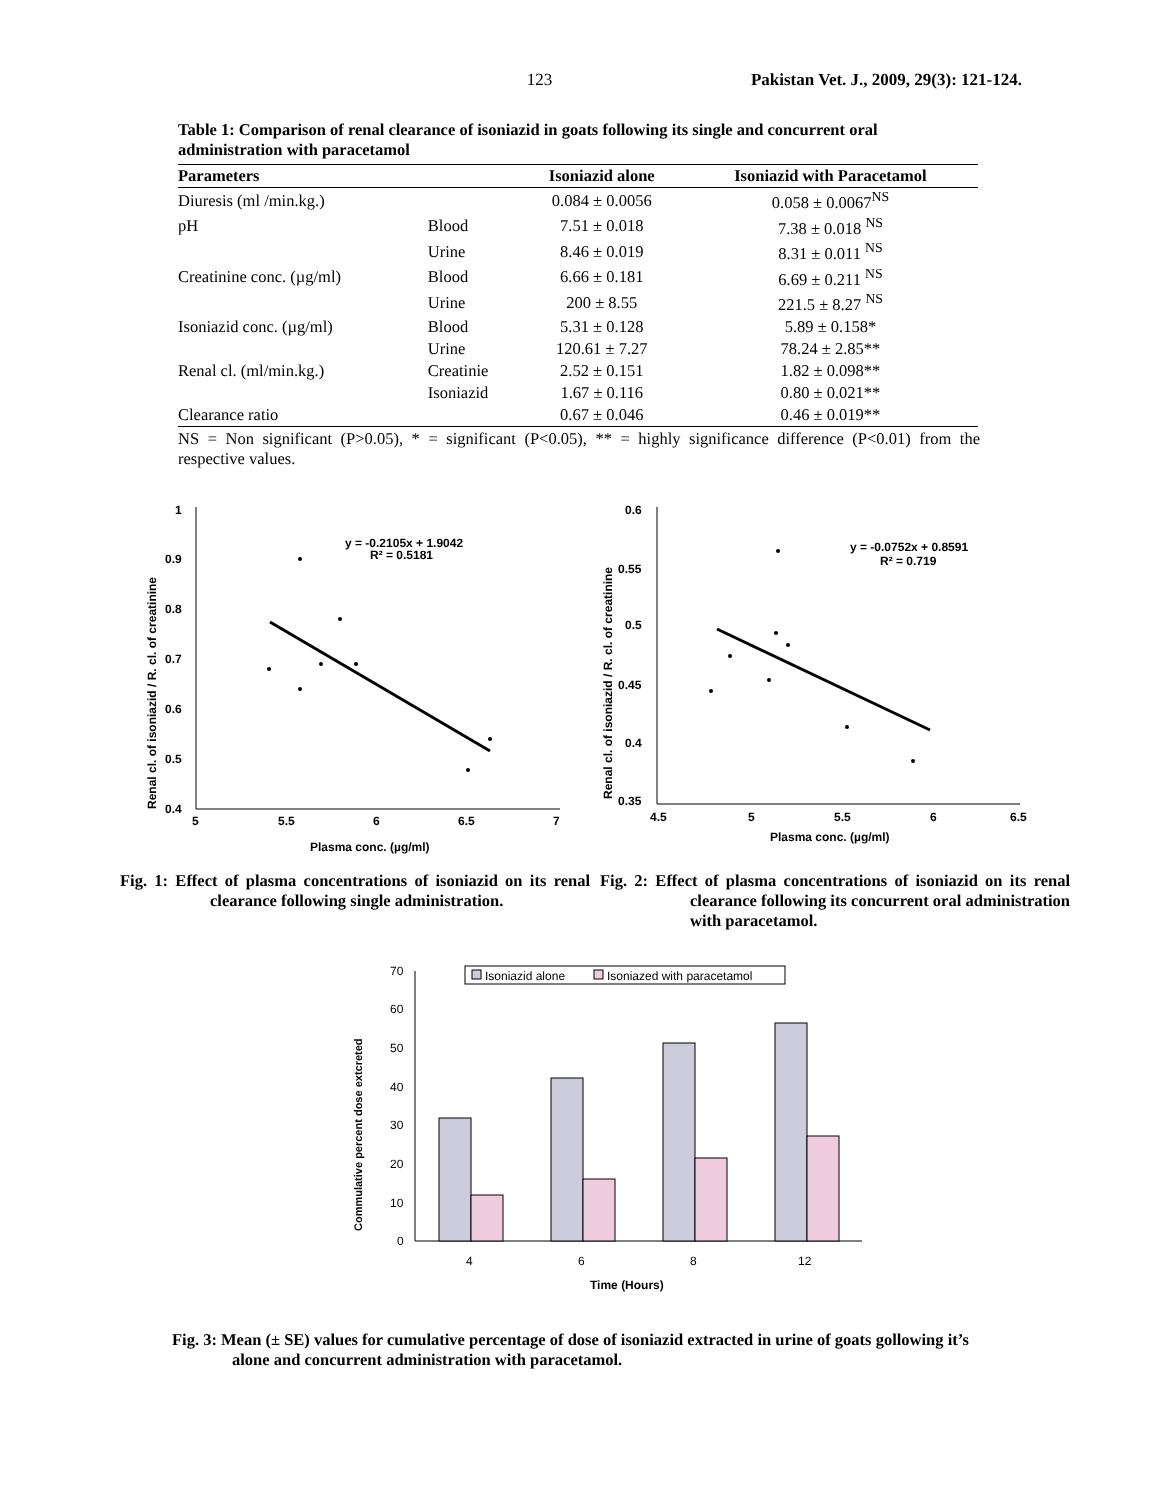123 Pakistan Vet. J., 2009, 29(3): 121-124.
Table 1: Comparison of renal clearance of isoniazid in goats following its single and concurrent oral administration with paracetamol
| Parameters | | Isoniazid alone | Isoniazid with Paracetamol |
| --- | --- | --- | --- |
| Diuresis (ml /min.kg.) | | 0.084 ± 0.0056 | 0.058 ± 0.0067<sup>NS</sup> |
| pH | Blood | 7.51 ± 0.018 | 7.38 ± 0.018 <sup>NS</sup> |
| | Urine | 8.46 ± 0.019 | 8.31 ± 0.011 <sup>NS</sup> |
| Creatinine conc. (µg/ml) | Blood | 6.66 ± 0.181 | 6.69 ± 0.211 <sup>NS</sup> |
| | Urine | 200 ± 8.55 | 221.5 ± 8.27 <sup>NS</sup> |
| Isoniazid conc. (µg/ml) | Blood | 5.31 ± 0.128 | 5.89 ± 0.158* |
| | Urine | 120.61 ± 7.27 | 78.24 ± 2.85** |
| Renal cl. (ml/min.kg.) | Creatinie | 2.52 ± 0.151 | 1.82 ± 0.098** |
| | Isoniazid | 1.67 ± 0.116 | 0.80 ± 0.021** |
| Clearance ratio | | 0.67 ± 0.046 | 0.46 ± 0.019** |
NS = Non significant (P>0.05), * = significant (P<0.05), ** = highly significance difference (P<0.01) from the respective values.
Renal cl. of isoniazid / R. cl. of creatinine
1
0.9
0.8
0.7
0.6
0.5
0.4
5
5.5
6
6.5
7
Plasma conc. (µg/ml)
y = -0.2105x + 1.9042
R² = 0.5181
Fig. 1: Effect of plasma concentrations of isoniazid on its renal clearance following single administration.
Renal cl. of isoniazid / R. cl. of creatinine
0.6
0.55
0.5
0.45
0.4
0.35
4.5
5
5.5
6
6.5
Plasma conc. (µg/ml)
y = -0.0752x + 0.8591
R² = 0.719
Fig. 2: Effect of plasma concentrations of isoniazid on its renal clearance following its concurrent oral administration with paracetamol.
Commulative percent dose extcreted
70
60
50
40
30
20
10
0
Isoniazid alone
Isoniazed with paracetamol
4
6
8
12
Time (Hours)
Fig. 3: Mean (± SE) values for cumulative percentage of dose of isoniazid extracted in urine of goats gollowing it’s alone and concurrent administration with paracetamol.